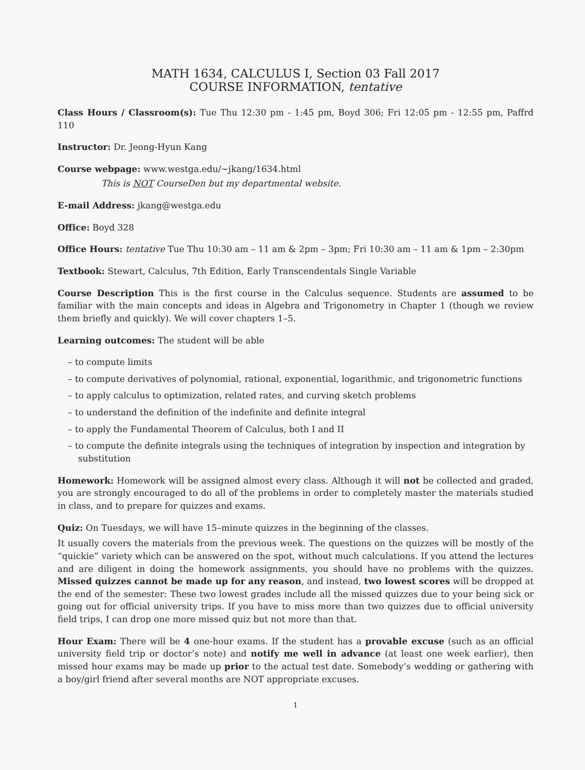MATH 1634, CALCULUS I, Section 03 Fall 2017
COURSE INFORMATION, tentative
Class Hours / Classroom(s): Tue Thu 12:30 pm - 1:45 pm, Boyd 306; Fri 12:05 pm - 12:55 pm, Paffrd 110
Instructor: Dr. Jeong-Hyun Kang
Course webpage: www.westga.edu/~jkang/1634.html
This is NOT CourseDen but my departmental website.
E-mail Address: jkang@westga.edu
Office: Boyd 328
Office Hours: tentative Tue Thu 10:30 am – 11 am & 2pm – 3pm; Fri 10:30 am – 11 am & 1pm – 2:30pm
Textbook: Stewart, Calculus, 7th Edition, Early Transcendentals Single Variable
Course Description This is the first course in the Calculus sequence. Students are assumed to be familiar with the main concepts and ideas in Algebra and Trigonometry in Chapter 1 (though we review them briefly and quickly). We will cover chapters 1–5.
Learning outcomes: The student will be able
– to compute limits
– to compute derivatives of polynomial, rational, exponential, logarithmic, and trigonometric functions
– to apply calculus to optimization, related rates, and curving sketch problems
– to understand the definition of the indefinite and definite integral
– to apply the Fundamental Theorem of Calculus, both I and II
– to compute the definite integrals using the techniques of integration by inspection and integration by substitution
Homework: Homework will be assigned almost every class. Although it will not be collected and graded, you are strongly encouraged to do all of the problems in order to completely master the materials studied in class, and to prepare for quizzes and exams.
Quiz: On Tuesdays, we will have 15–minute quizzes in the beginning of the classes.
It usually covers the materials from the previous week. The questions on the quizzes will be mostly of the “quickie” variety which can be answered on the spot, without much calculations. If you attend the lectures and are diligent in doing the homework assignments, you should have no problems with the quizzes. Missed quizzes cannot be made up for any reason, and instead, two lowest scores will be dropped at the end of the semester: These two lowest grades include all the missed quizzes due to your being sick or going out for official university trips. If you have to miss more than two quizzes due to official university field trips, I can drop one more missed quiz but not more than that.
Hour Exam: There will be 4 one-hour exams. If the student has a provable excuse (such as an official university field trip or doctor’s note) and notify me well in advance (at least one week earlier), then missed hour exams may be made up prior to the actual test date. Somebody’s wedding or gathering with a boy/girl friend after several months are NOT appropriate excuses.
1